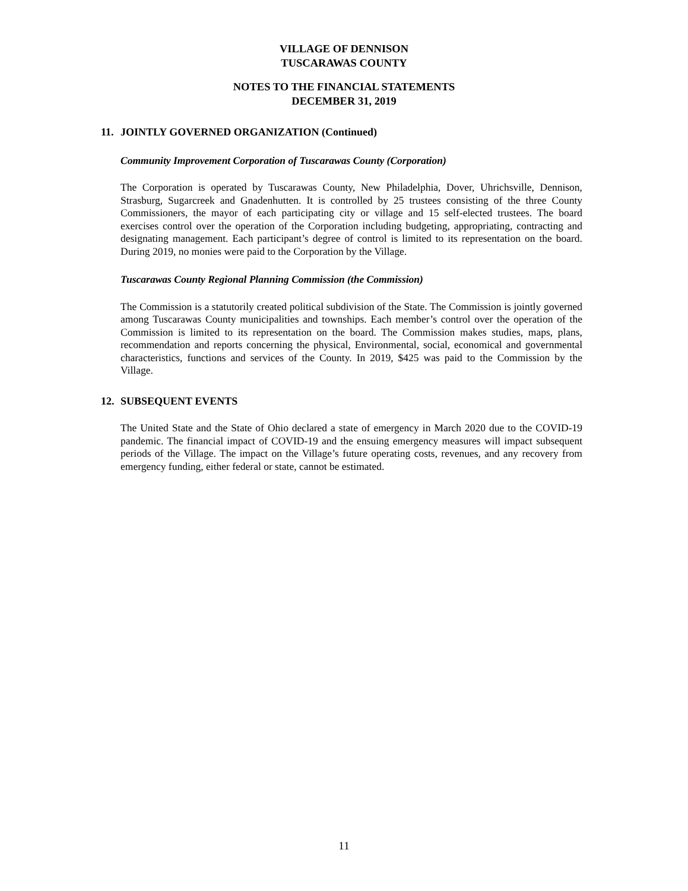VILLAGE OF DENNISON
TUSCARAWAS COUNTY
NOTES TO THE FINANCIAL STATEMENTS
DECEMBER 31, 2019
11. JOINTLY GOVERNED ORGANIZATION (Continued)
Community Improvement Corporation of Tuscarawas County (Corporation)
The Corporation is operated by Tuscarawas County, New Philadelphia, Dover, Uhrichsville, Dennison, Strasburg, Sugarcreek and Gnadenhutten. It is controlled by 25 trustees consisting of the three County Commissioners, the mayor of each participating city or village and 15 self-elected trustees. The board exercises control over the operation of the Corporation including budgeting, appropriating, contracting and designating management. Each participant’s degree of control is limited to its representation on the board. During 2019, no monies were paid to the Corporation by the Village.
Tuscarawas County Regional Planning Commission (the Commission)
The Commission is a statutorily created political subdivision of the State. The Commission is jointly governed among Tuscarawas County municipalities and townships. Each member’s control over the operation of the Commission is limited to its representation on the board. The Commission makes studies, maps, plans, recommendation and reports concerning the physical, Environmental, social, economical and governmental characteristics, functions and services of the County. In 2019, $425 was paid to the Commission by the Village.
12. SUBSEQUENT EVENTS
The United State and the State of Ohio declared a state of emergency in March 2020 due to the COVID-19 pandemic. The financial impact of COVID-19 and the ensuing emergency measures will impact subsequent periods of the Village. The impact on the Village’s future operating costs, revenues, and any recovery from emergency funding, either federal or state, cannot be estimated.
11